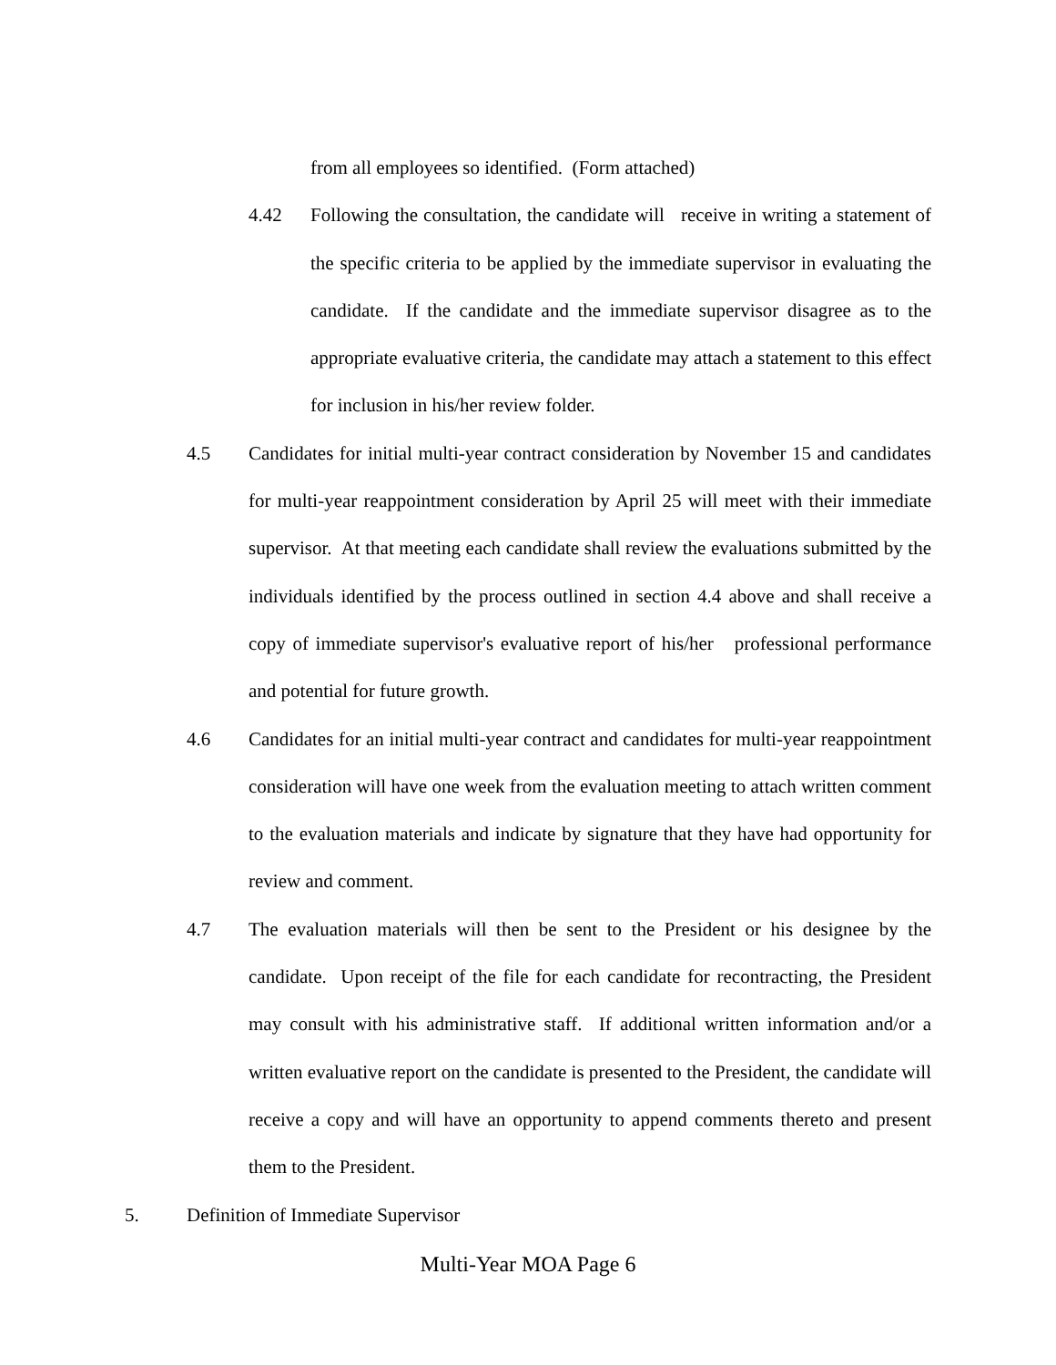from all employees so identified. (Form attached)
4.42 Following the consultation, the candidate will receive in writing a statement of the specific criteria to be applied by the immediate supervisor in evaluating the candidate. If the candidate and the immediate supervisor disagree as to the appropriate evaluative criteria, the candidate may attach a statement to this effect for inclusion in his/her review folder.
4.5 Candidates for initial multi-year contract consideration by November 15 and candidates for multi-year reappointment consideration by April 25 will meet with their immediate supervisor. At that meeting each candidate shall review the evaluations submitted by the individuals identified by the process outlined in section 4.4 above and shall receive a copy of immediate supervisor's evaluative report of his/her professional performance and potential for future growth.
4.6 Candidates for an initial multi-year contract and candidates for multi-year reappointment consideration will have one week from the evaluation meeting to attach written comment to the evaluation materials and indicate by signature that they have had opportunity for review and comment.
4.7 The evaluation materials will then be sent to the President or his designee by the candidate. Upon receipt of the file for each candidate for recontracting, the President may consult with his administrative staff. If additional written information and/or a written evaluative report on the candidate is presented to the President, the candidate will receive a copy and will have an opportunity to append comments thereto and present them to the President.
5. Definition of Immediate Supervisor
Multi-Year MOA Page 6